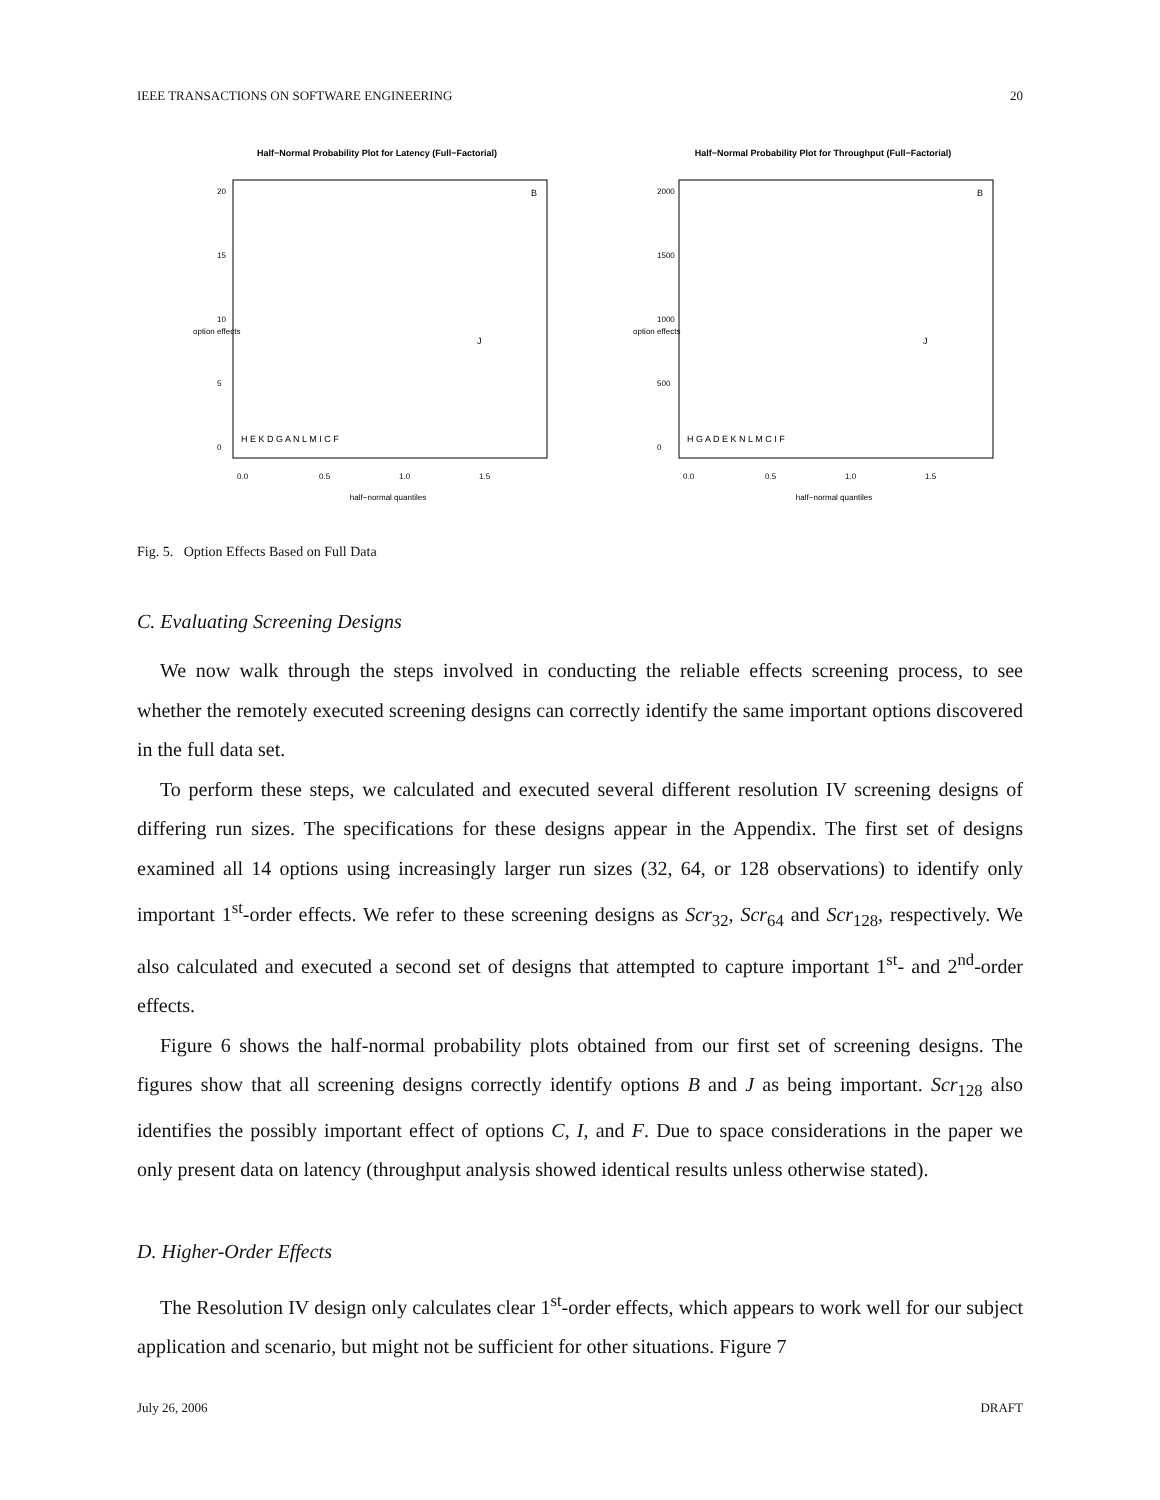IEEE TRANSACTIONS ON SOFTWARE ENGINEERING 20
Half−Normal Probability Plot for Latency (Full−Factorial)
half−normal quantiles
0.0
0.5
1.0
1.5
0
5
10
15
20
option effects
H E K D G A N L M I C F
J
B
Half−Normal Probability Plot for Throughput (Full−Factorial)
half−normal quantiles
0.0
0.5
1.0
1.5
0
500
1000
1500
2000
option effects
H G A D E K N L M C I F
J
B
Fig. 5. Option Effects Based on Full Data
C. Evaluating Screening Designs
We now walk through the steps involved in conducting the reliable effects screening process, to see whether the remotely executed screening designs can correctly identify the same important options discovered in the full data set.
To perform these steps, we calculated and executed several different resolution IV screening designs of differing run sizes. The specifications for these designs appear in the Appendix. The first set of designs examined all 14 options using increasingly larger run sizes (32, 64, or 128 observations) to identify only important 1<sup>st</sup>-order effects. We refer to these screening designs as Scr<sub>32</sub>, Scr<sub>64</sub> and Scr<sub>128</sub>, respectively. We also calculated and executed a second set of designs that attempted to capture important 1<sup>st</sup>- and 2<sup>nd</sup>-order effects.
Figure 6 shows the half-normal probability plots obtained from our first set of screening designs. The figures show that all screening designs correctly identify options B and J as being important. Scr<sub>128</sub> also identifies the possibly important effect of options C, I, and F. Due to space considerations in the paper we only present data on latency (throughput analysis showed identical results unless otherwise stated).
D. Higher-Order Effects
The Resolution IV design only calculates clear 1<sup>st</sup>-order effects, which appears to work well for our subject application and scenario, but might not be sufficient for other situations. Figure 7
July 26, 2006 DRAFT